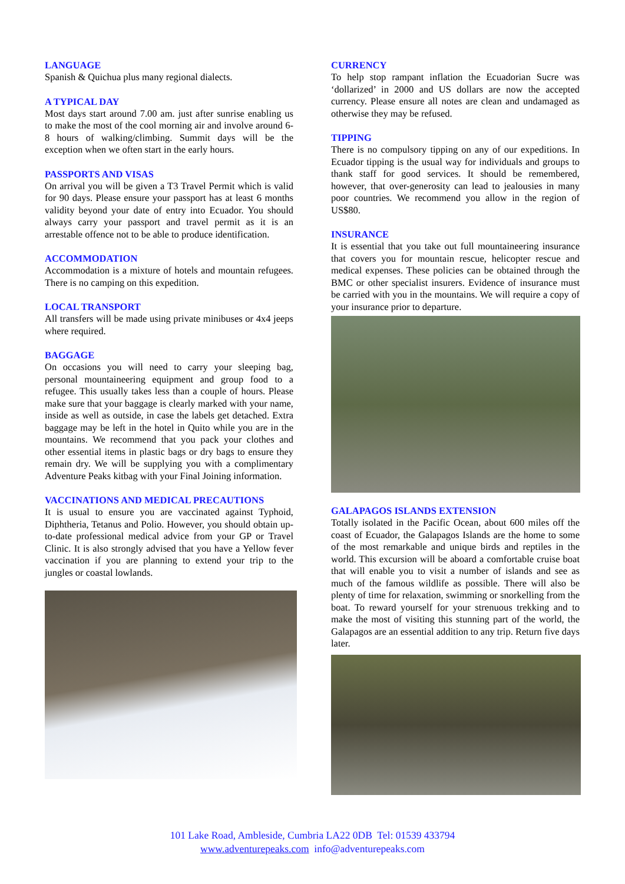LANGUAGE
Spanish & Quichua plus many regional dialects.
A TYPICAL DAY
Most days start around 7.00 am. just after sunrise enabling us to make the most of the cool morning air and involve around 6-8 hours of walking/climbing. Summit days will be the exception when we often start in the early hours.
PASSPORTS AND VISAS
On arrival you will be given a T3 Travel Permit which is valid for 90 days. Please ensure your passport has at least 6 months validity beyond your date of entry into Ecuador. You should always carry your passport and travel permit as it is an arrestable offence not to be able to produce identification.
ACCOMMODATION
Accommodation is a mixture of hotels and mountain refugees. There is no camping on this expedition.
LOCAL TRANSPORT
All transfers will be made using private minibuses or 4x4 jeeps where required.
BAGGAGE
On occasions you will need to carry your sleeping bag, personal mountaineering equipment and group food to a refugee. This usually takes less than a couple of hours. Please make sure that your baggage is clearly marked with your name, inside as well as outside, in case the labels get detached. Extra baggage may be left in the hotel in Quito while you are in the mountains. We recommend that you pack your clothes and other essential items in plastic bags or dry bags to ensure they remain dry. We will be supplying you with a complimentary Adventure Peaks kitbag with your Final Joining information.
VACCINATIONS AND MEDICAL PRECAUTIONS
It is usual to ensure you are vaccinated against Typhoid, Diphtheria, Tetanus and Polio. However, you should obtain up-to-date professional medical advice from your GP or Travel Clinic. It is also strongly advised that you have a Yellow fever vaccination if you are planning to extend your trip to the jungles or coastal lowlands.
CURRENCY
To help stop rampant inflation the Ecuadorian Sucre was ‘dollarized’ in 2000 and US dollars are now the accepted currency. Please ensure all notes are clean and undamaged as otherwise they may be refused.
TIPPING
There is no compulsory tipping on any of our expeditions. In Ecuador tipping is the usual way for individuals and groups to thank staff for good services. It should be remembered, however, that over-generosity can lead to jealousies in many poor countries. We recommend you allow in the region of US$80.
INSURANCE
It is essential that you take out full mountaineering insurance that covers you for mountain rescue, helicopter rescue and medical expenses. These policies can be obtained through the BMC or other specialist insurers. Evidence of insurance must be carried with you in the mountains. We will require a copy of your insurance prior to departure.
GALAPAGOS ISLANDS EXTENSION
Totally isolated in the Pacific Ocean, about 600 miles off the coast of Ecuador, the Galapagos Islands are the home to some of the most remarkable and unique birds and reptiles in the world. This excursion will be aboard a comfortable cruise boat that will enable you to visit a number of islands and see as much of the famous wildlife as possible. There will also be plenty of time for relaxation, swimming or snorkelling from the boat. To reward yourself for your strenuous trekking and to make the most of visiting this stunning part of the world, the Galapagos are an essential addition to any trip. Return five days later.
101 Lake Road, Ambleside, Cumbria LA22 0DB Tel: 01539 433794
www.adventurepeaks.com info@adventurepeaks.com